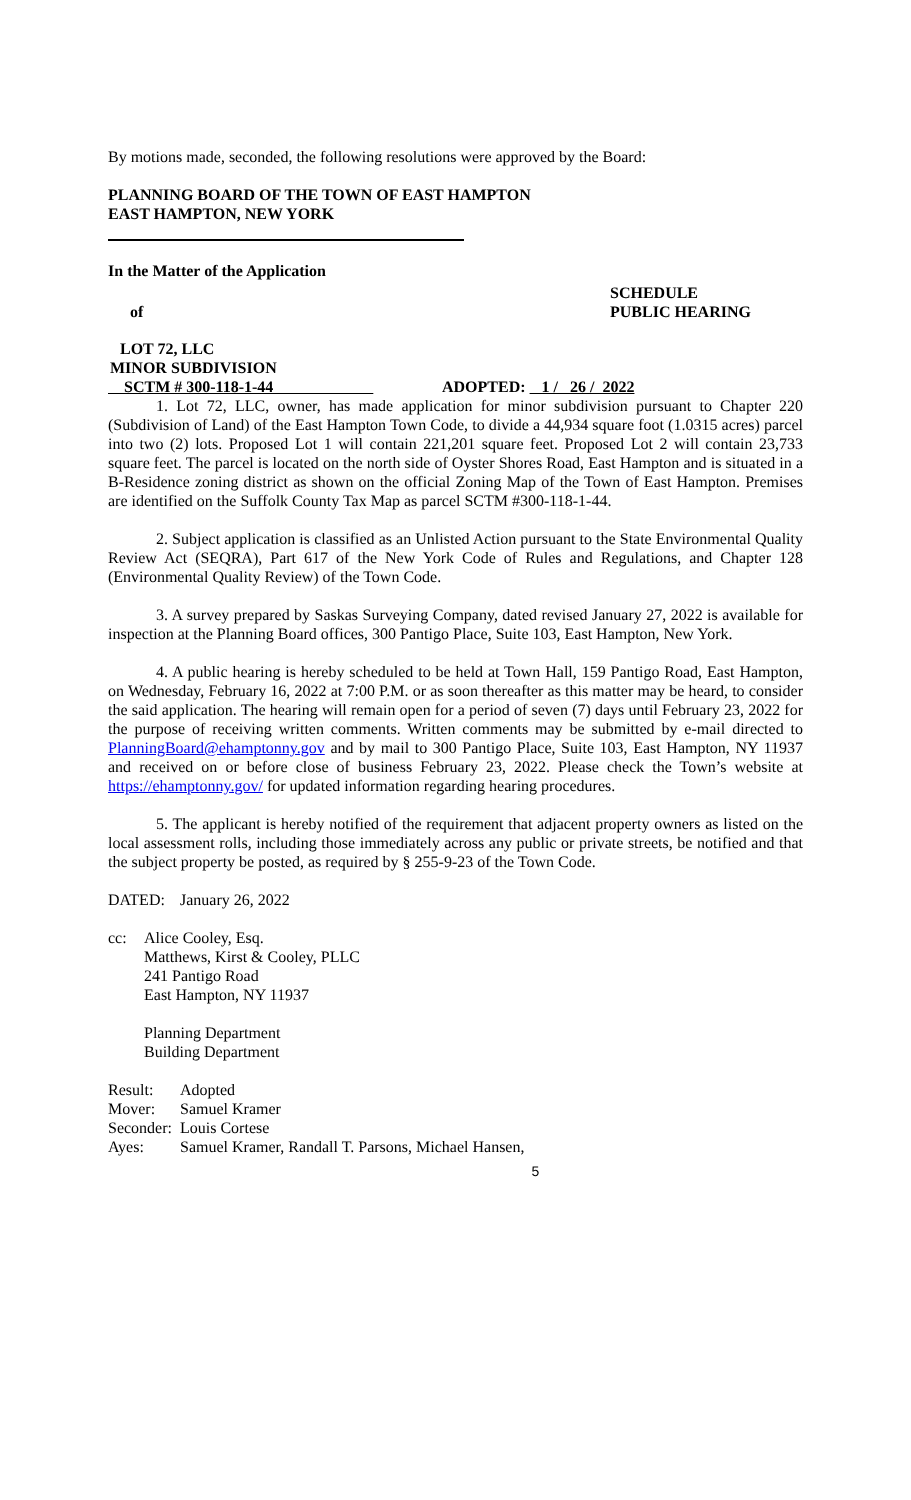By motions made, seconded, the following resolutions were approved by the Board:
PLANNING BOARD OF THE TOWN OF EAST HAMPTON
EAST HAMPTON, NEW YORK
In the Matter of the Application
of SCHEDULE
PUBLIC HEARING
LOT 72, LLC
MINOR SUBDIVISION
SCTM # 300-118-1-44 ADOPTED: 1 / 26 / 2022
1. Lot 72, LLC, owner, has made application for minor subdivision pursuant to Chapter 220 (Subdivision of Land) of the East Hampton Town Code, to divide a 44,934 square foot (1.0315 acres) parcel into two (2) lots. Proposed Lot 1 will contain 221,201 square feet. Proposed Lot 2 will contain 23,733 square feet. The parcel is located on the north side of Oyster Shores Road, East Hampton and is situated in a B-Residence zoning district as shown on the official Zoning Map of the Town of East Hampton. Premises are identified on the Suffolk County Tax Map as parcel SCTM #300-118-1-44.
2. Subject application is classified as an Unlisted Action pursuant to the State Environmental Quality Review Act (SEQRA), Part 617 of the New York Code of Rules and Regulations, and Chapter 128 (Environmental Quality Review) of the Town Code.
3. A survey prepared by Saskas Surveying Company, dated revised January 27, 2022 is available for inspection at the Planning Board offices, 300 Pantigo Place, Suite 103, East Hampton, New York.
4. A public hearing is hereby scheduled to be held at Town Hall, 159 Pantigo Road, East Hampton, on Wednesday, February 16, 2022 at 7:00 P.M. or as soon thereafter as this matter may be heard, to consider the said application. The hearing will remain open for a period of seven (7) days until February 23, 2022 for the purpose of receiving written comments. Written comments may be submitted by e-mail directed to PlanningBoard@ehamptonny.gov and by mail to 300 Pantigo Place, Suite 103, East Hampton, NY 11937 and received on or before close of business February 23, 2022. Please check the Town’s website at https://ehamptonny.gov/ for updated information regarding hearing procedures.
5. The applicant is hereby notified of the requirement that adjacent property owners as listed on the local assessment rolls, including those immediately across any public or private streets, be notified and that the subject property be posted, as required by § 255-9-23 of the Town Code.
DATED: January 26, 2022
cc: Alice Cooley, Esq.
Matthews, Kirst & Cooley, PLLC
241 Pantigo Road
East Hampton, NY 11937
Planning Department
Building Department
Result: Adopted
Mover: Samuel Kramer
Seconder: Louis Cortese
Ayes: Samuel Kramer, Randall T. Parsons, Michael Hansen,
5